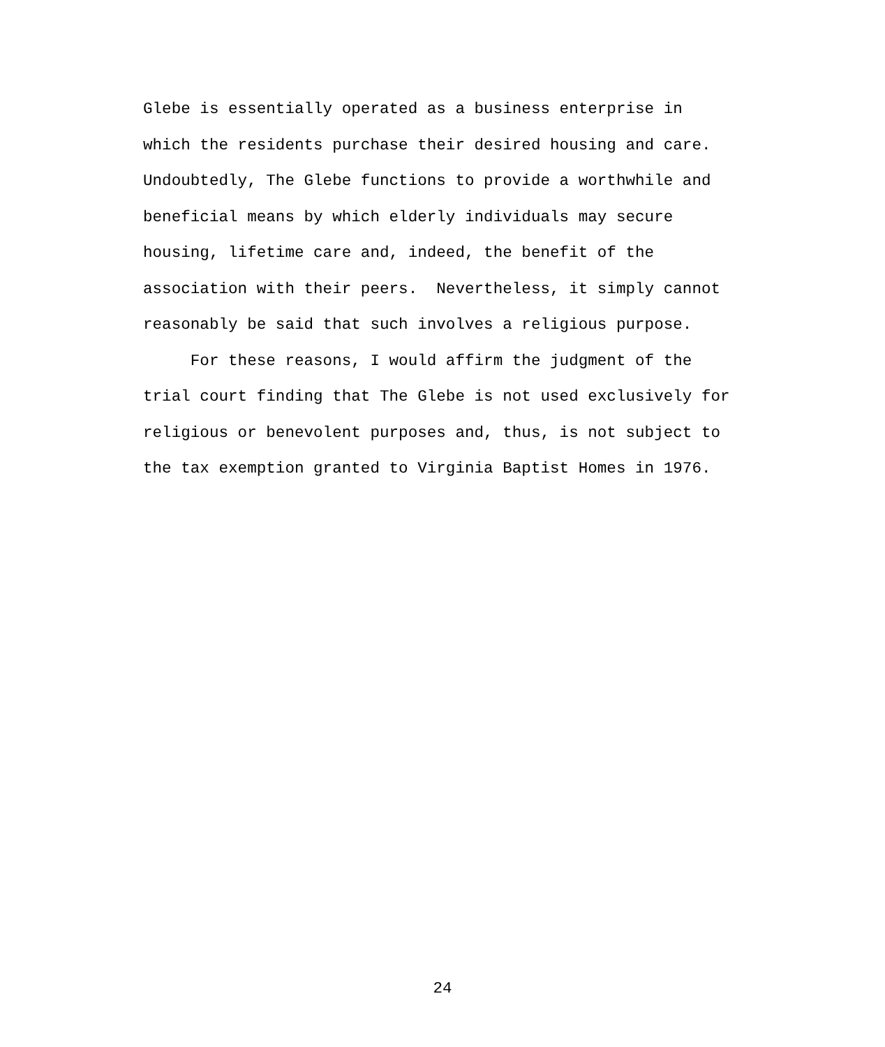Glebe is essentially operated as a business enterprise in
which the residents purchase their desired housing and care.
Undoubtedly, The Glebe functions to provide a worthwhile and
beneficial means by which elderly individuals may secure
housing, lifetime care and, indeed, the benefit of the
association with their peers. Nevertheless, it simply cannot
reasonably be said that such involves a religious purpose.
For these reasons, I would affirm the judgment of the
trial court finding that The Glebe is not used exclusively for
religious or benevolent purposes and, thus, is not subject to
the tax exemption granted to Virginia Baptist Homes in 1976.
24